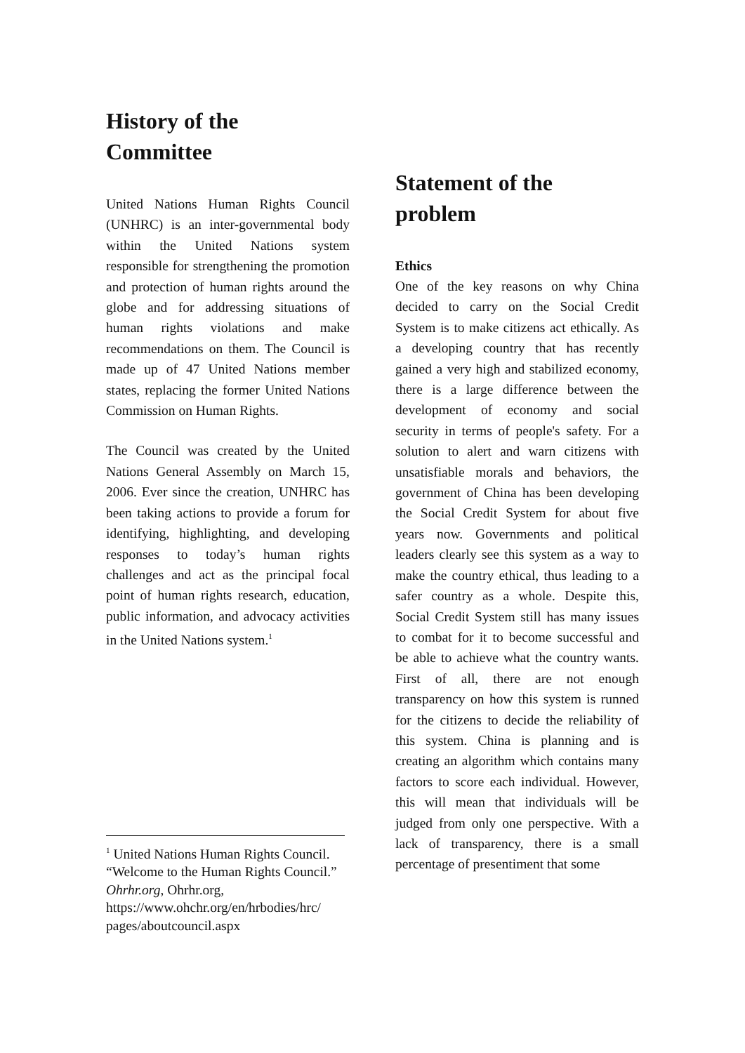History of the
Committee
United Nations Human Rights Council (UNHRC) is an inter-governmental body within the United Nations system responsible for strengthening the promotion and protection of human rights around the globe and for addressing situations of human rights violations and make recommendations on them. The Council is made up of 47 United Nations member states, replacing the former United Nations Commission on Human Rights.
The Council was created by the United Nations General Assembly on March 15, 2006. Ever since the creation, UNHRC has been taking actions to provide a forum for identifying, highlighting, and developing responses to today’s human rights challenges and act as the principal focal point of human rights research, education, public information, and advocacy activities in the United Nations system.<sup>1</sup>
<sup>1</sup> United Nations Human Rights Council. “Welcome to the Human Rights Council.” Ohrhr.org, Ohrhr.org, https://www.ohchr.org/en/hrbodies/hrc/ pages/aboutcouncil.aspx
Statement of the
problem
Ethics
One of the key reasons on why China decided to carry on the Social Credit System is to make citizens act ethically. As a developing country that has recently gained a very high and stabilized economy, there is a large difference between the development of economy and social security in terms of people's safety. For a solution to alert and warn citizens with unsatisfiable morals and behaviors, the government of China has been developing the Social Credit System for about five years now. Governments and political leaders clearly see this system as a way to make the country ethical, thus leading to a safer country as a whole. Despite this, Social Credit System still has many issues to combat for it to become successful and be able to achieve what the country wants. First of all, there are not enough transparency on how this system is runned for the citizens to decide the reliability of this system. China is planning and is creating an algorithm which contains many factors to score each individual. However, this will mean that individuals will be judged from only one perspective. With a lack of transparency, there is a small percentage of presentiment that some